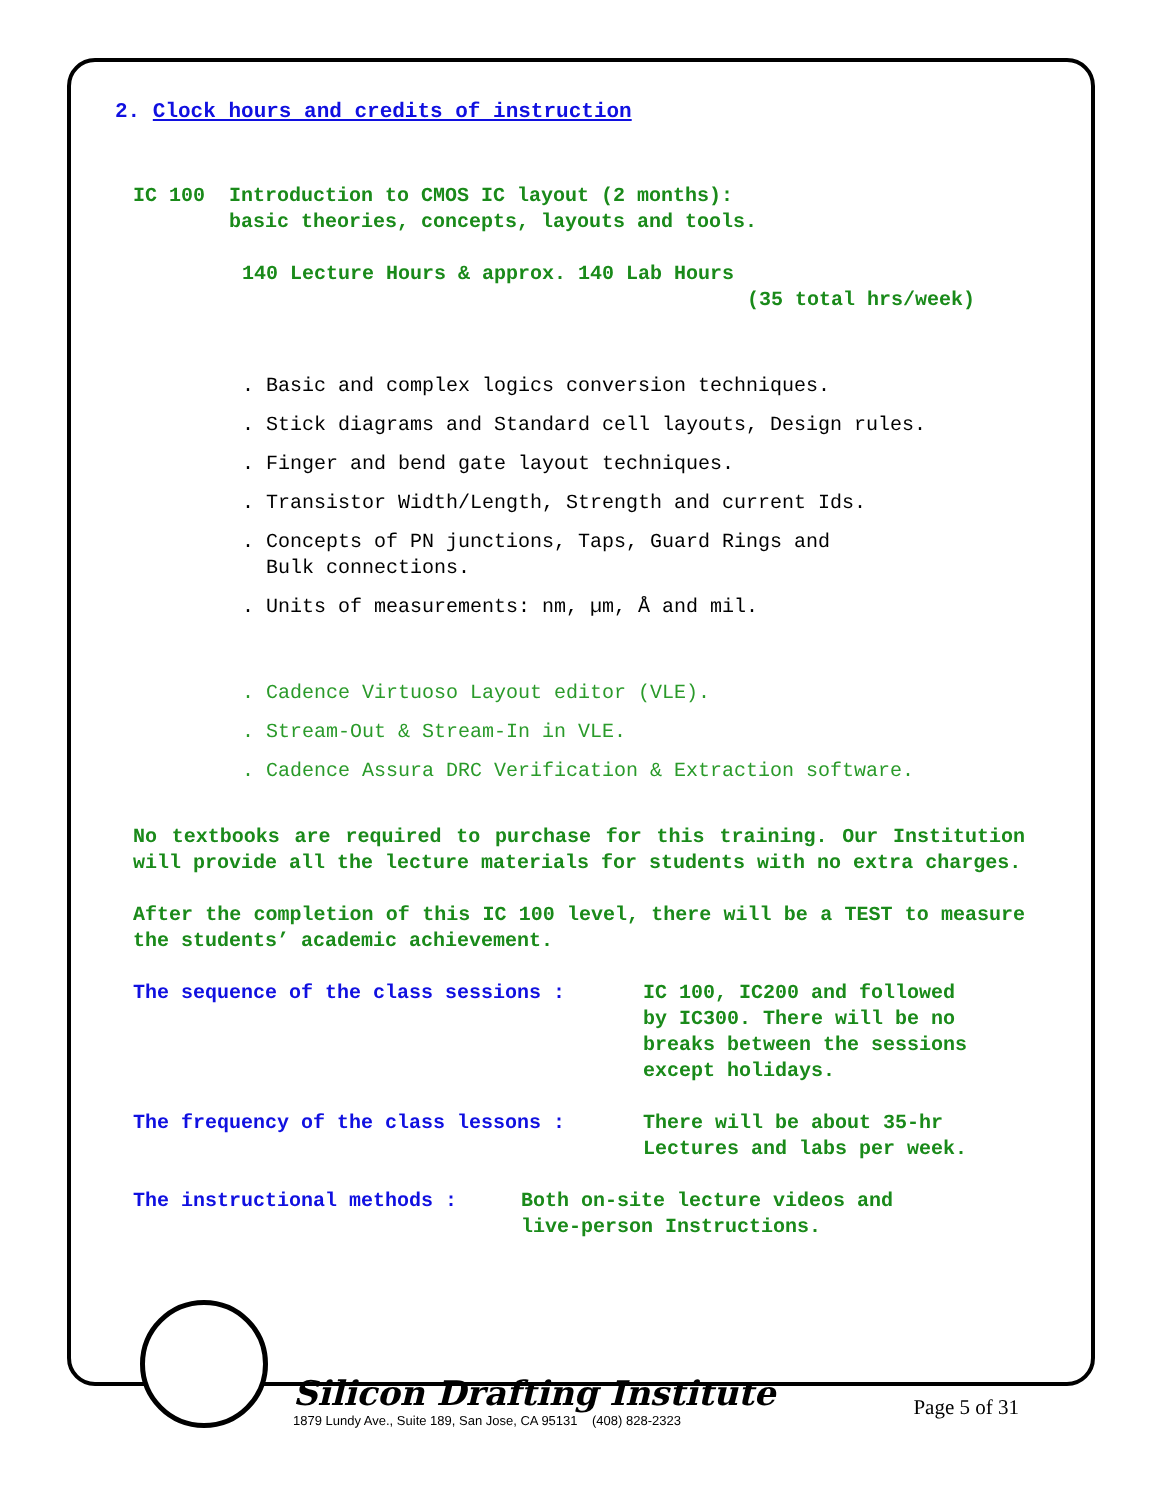2. Clock hours and credits of instruction
IC 100 Introduction to CMOS IC layout (2 months):
basic theories, concepts, layouts and tools.
140 Lecture Hours & approx. 140 Lab Hours
(35 total hrs/week)
. Basic and complex logics conversion techniques.
. Stick diagrams and Standard cell layouts, Design rules.
. Finger and bend gate layout techniques.
. Transistor Width/Length, Strength and current Ids.
. Concepts of PN junctions, Taps, Guard Rings and
Bulk connections.
. Units of measurements: nm, µm, Å and mil.
. Cadence Virtuoso Layout editor (VLE).
. Stream-Out & Stream-In in VLE.
. Cadence Assura DRC Verification & Extraction software.
No textbooks are required to purchase for this training. Our Institution will provide all the lecture materials for students with no extra charges.
After the completion of this IC 100 level, there will be a TEST to measure the students’ academic achievement.
The sequence of the class sessions : IC 100, IC200 and followed
by IC300. There will be no
breaks between the sessions
except holidays.
The frequency of the class lessons : There will be about 35-hr
Lectures and labs per week.
The instructional methods : Both on-site lecture videos and
live-person Instructions.
Silicon Drafting Institute
1879 Lundy Ave., Suite 189, San Jose, CA 95131 (408) 828-2323
Page 5 of 31